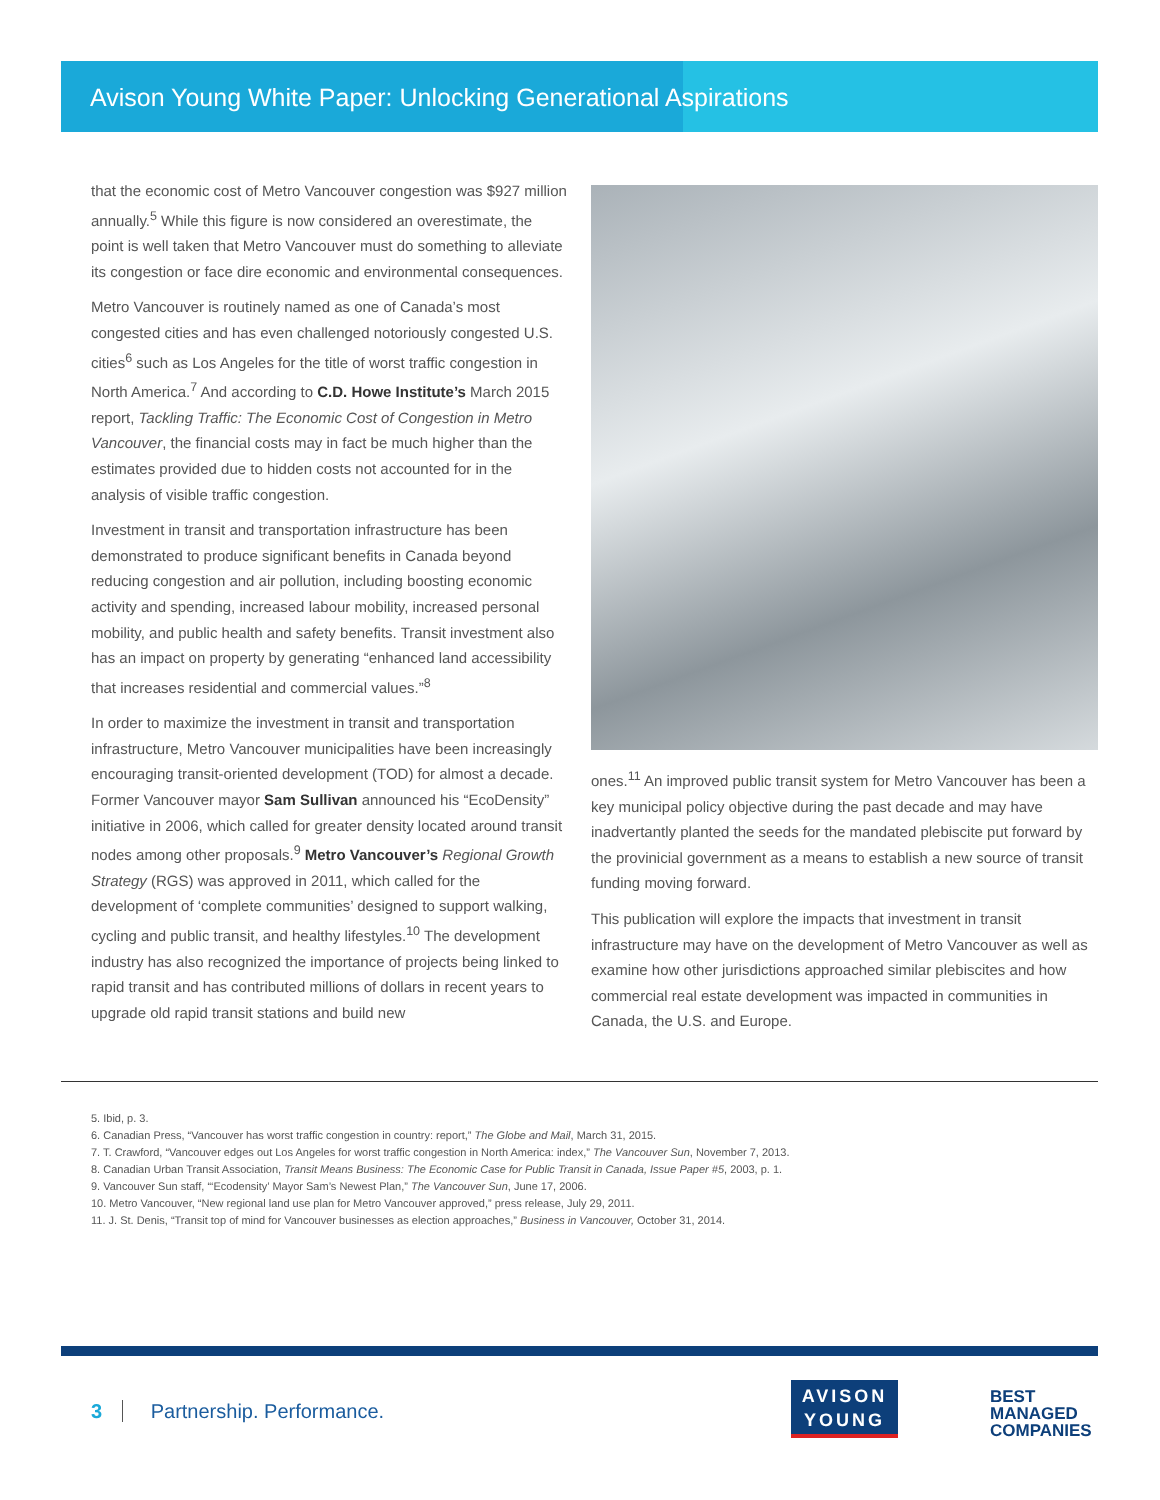Avison Young White Paper: Unlocking Generational Aspirations
that the economic cost of Metro Vancouver congestion was $927 million annually.<sup>5</sup> While this figure is now considered an overestimate, the point is well taken that Metro Vancouver must do something to alleviate its congestion or face dire economic and environmental consequences.
Metro Vancouver is routinely named as one of Canada’s most congested cities and has even challenged notoriously congested U.S. cities<sup>6</sup> such as Los Angeles for the title of worst traffic congestion in North America.<sup>7</sup> And according to C.D. Howe Institute’s March 2015 report, Tackling Traffic: The Economic Cost of Congestion in Metro Vancouver, the financial costs may in fact be much higher than the estimates provided due to hidden costs not accounted for in the analysis of visible traffic congestion.
Investment in transit and transportation infrastructure has been demonstrated to produce significant benefits in Canada beyond reducing congestion and air pollution, including boosting economic activity and spending, increased labour mobility, increased personal mobility, and public health and safety benefits. Transit investment also has an impact on property by generating “enhanced land accessibility that increases residential and commercial values.”<sup>8</sup>
In order to maximize the investment in transit and transportation infrastructure, Metro Vancouver municipalities have been increasingly encouraging transit-oriented development (TOD) for almost a decade. Former Vancouver mayor Sam Sullivan announced his “EcoDensity” initiative in 2006, which called for greater density located around transit nodes among other proposals.<sup>9</sup> Metro Vancouver’s Regional Growth Strategy (RGS) was approved in 2011, which called for the development of ‘complete communities’ designed to support walking, cycling and public transit, and healthy lifestyles.<sup>10</sup> The development industry has also recognized the importance of projects being linked to rapid transit and has contributed millions of dollars in recent years to upgrade old rapid transit stations and build new
ones.<sup>11</sup> An improved public transit system for Metro Vancouver has been a key municipal policy objective during the past decade and may have inadvertantly planted the seeds for the mandated plebiscite put forward by the provinicial government as a means to establish a new source of transit funding moving forward.
This publication will explore the impacts that investment in transit infrastructure may have on the development of Metro Vancouver as well as examine how other jurisdictions approached similar plebiscites and how commercial real estate development was impacted in communities in Canada, the U.S. and Europe.
5. Ibid, p. 3.
6. Canadian Press, “Vancouver has worst traffic congestion in country: report,” The Globe and Mail, March 31, 2015.
7. T. Crawford, “Vancouver edges out Los Angeles for worst traffic congestion in North America: index,” The Vancouver Sun, November 7, 2013.
8. Canadian Urban Transit Association, Transit Means Business: The Economic Case for Public Transit in Canada, Issue Paper #5, 2003, p. 1.
9. Vancouver Sun staff, “‘Ecodensity’ Mayor Sam’s Newest Plan,” The Vancouver Sun, June 17, 2006.
10. Metro Vancouver, “New regional land use plan for Metro Vancouver approved,” press release, July 29, 2011.
11. J. St. Denis, “Transit top of mind for Vancouver businesses as election approaches,” Business in Vancouver, October 31, 2014.
3 Partnership. Performance.
AVISON
YOUNG
BEST
MANAGED
COMPANIES